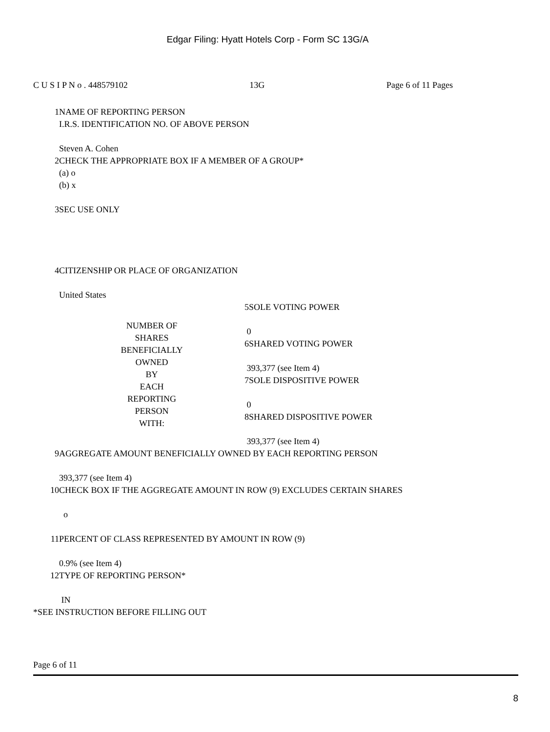Edgar Filing: Hyatt Hotels Corp - Form SC 13G/A
C U S I P N o . 448579102 13G Page 6 of 11 Pages
| 1 | NAME OF REPORTING PERSON I.R.S. IDENTIFICATION NO. OF ABOVE PERSON Steven A. Cohen | |
| 2 | CHECK THE APPROPRIATE BOX IF A MEMBER OF A GROUP* (a) o (b) x | |
| 3 | SEC USE ONLY | |
| 4 | CITIZENSHIP OR PLACE OF ORGANIZATION United States | |
| | NUMBER OF SHARES BENEFICIALLY OWNED BY EACH REPORTING PERSON WITH: | 5SOLE VOTING POWER 0 6SHARED VOTING POWER 393,377 (see Item 4) 7SOLE DISPOSITIVE POWER 0 8SHARED DISPOSITIVE POWER 393,377 (see Item 4) |
| 9 | AGGREGATE AMOUNT BENEFICIALLY OWNED BY EACH REPORTING PERSON 393,377 (see Item 4) | |
| 10 | CHECK BOX IF THE AGGREGATE AMOUNT IN ROW (9) EXCLUDES CERTAIN SHARES o | |
| 11 | PERCENT OF CLASS REPRESENTED BY AMOUNT IN ROW (9) 0.9% (see Item 4) | |
| 12 | TYPE OF REPORTING PERSON* IN | |
*SEE INSTRUCTION BEFORE FILLING OUT
Page 6 of 11
8